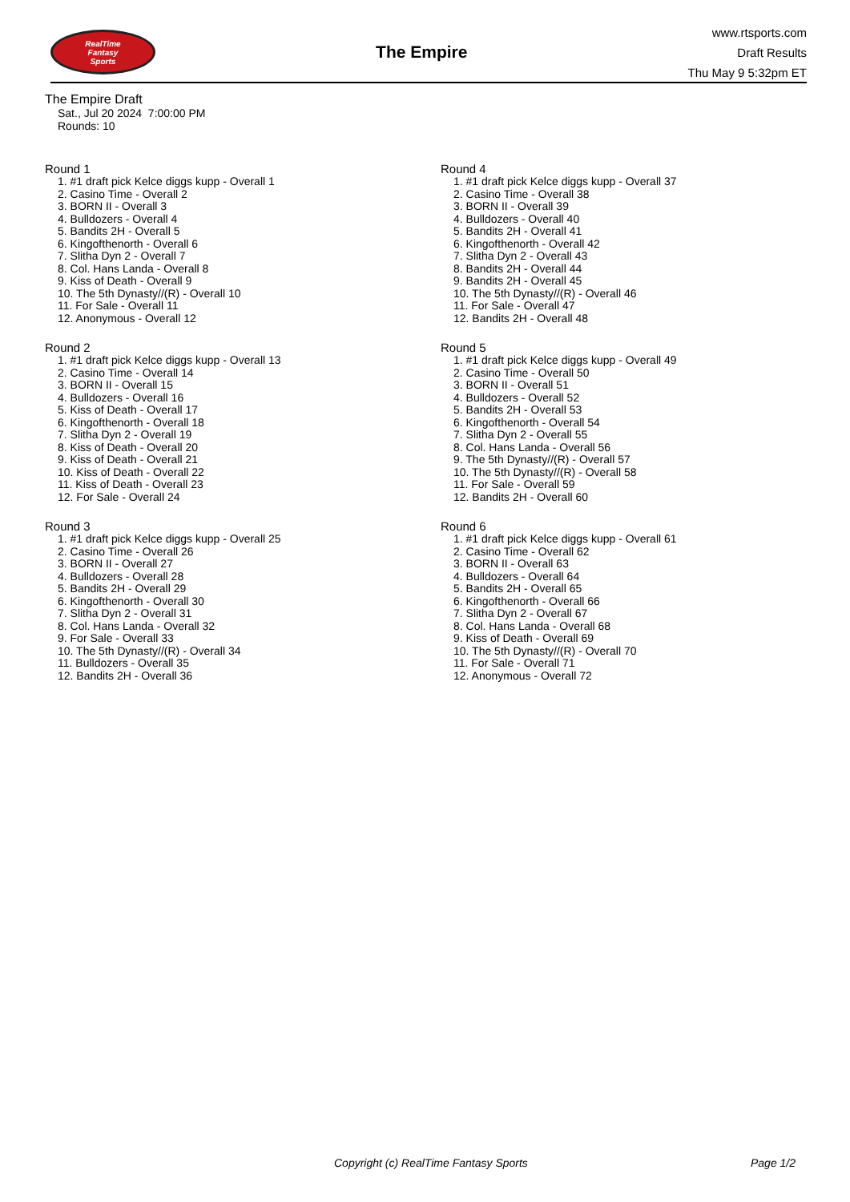RealTime
Fantasy
Sports
The Empire
www.rtsports.com
Draft Results
Thu May 9 5:32pm ET
The Empire Draft
Sat., Jul 20 2024 7:00:00 PM
Rounds: 10
Round 1
1. #1 draft pick Kelce diggs kupp - Overall 1
2. Casino Time - Overall 2
3. BORN II - Overall 3
4. Bulldozers - Overall 4
5. Bandits 2H - Overall 5
6. Kingofthenorth - Overall 6
7. Slitha Dyn 2 - Overall 7
8. Col. Hans Landa - Overall 8
9. Kiss of Death - Overall 9
10. The 5th Dynasty//(R) - Overall 10
11. For Sale - Overall 11
12. Anonymous - Overall 12
Round 2
1. #1 draft pick Kelce diggs kupp - Overall 13
2. Casino Time - Overall 14
3. BORN II - Overall 15
4. Bulldozers - Overall 16
5. Kiss of Death - Overall 17
6. Kingofthenorth - Overall 18
7. Slitha Dyn 2 - Overall 19
8. Kiss of Death - Overall 20
9. Kiss of Death - Overall 21
10. Kiss of Death - Overall 22
11. Kiss of Death - Overall 23
12. For Sale - Overall 24
Round 3
1. #1 draft pick Kelce diggs kupp - Overall 25
2. Casino Time - Overall 26
3. BORN II - Overall 27
4. Bulldozers - Overall 28
5. Bandits 2H - Overall 29
6. Kingofthenorth - Overall 30
7. Slitha Dyn 2 - Overall 31
8. Col. Hans Landa - Overall 32
9. For Sale - Overall 33
10. The 5th Dynasty//(R) - Overall 34
11. Bulldozers - Overall 35
12. Bandits 2H - Overall 36
Round 4
1. #1 draft pick Kelce diggs kupp - Overall 37
2. Casino Time - Overall 38
3. BORN II - Overall 39
4. Bulldozers - Overall 40
5. Bandits 2H - Overall 41
6. Kingofthenorth - Overall 42
7. Slitha Dyn 2 - Overall 43
8. Bandits 2H - Overall 44
9. Bandits 2H - Overall 45
10. The 5th Dynasty//(R) - Overall 46
11. For Sale - Overall 47
12. Bandits 2H - Overall 48
Round 5
1. #1 draft pick Kelce diggs kupp - Overall 49
2. Casino Time - Overall 50
3. BORN II - Overall 51
4. Bulldozers - Overall 52
5. Bandits 2H - Overall 53
6. Kingofthenorth - Overall 54
7. Slitha Dyn 2 - Overall 55
8. Col. Hans Landa - Overall 56
9. The 5th Dynasty//(R) - Overall 57
10. The 5th Dynasty//(R) - Overall 58
11. For Sale - Overall 59
12. Bandits 2H - Overall 60
Round 6
1. #1 draft pick Kelce diggs kupp - Overall 61
2. Casino Time - Overall 62
3. BORN II - Overall 63
4. Bulldozers - Overall 64
5. Bandits 2H - Overall 65
6. Kingofthenorth - Overall 66
7. Slitha Dyn 2 - Overall 67
8. Col. Hans Landa - Overall 68
9. Kiss of Death - Overall 69
10. The 5th Dynasty//(R) - Overall 70
11. For Sale - Overall 71
12. Anonymous - Overall 72
Copyright (c) RealTime Fantasy Sports Page 1/2